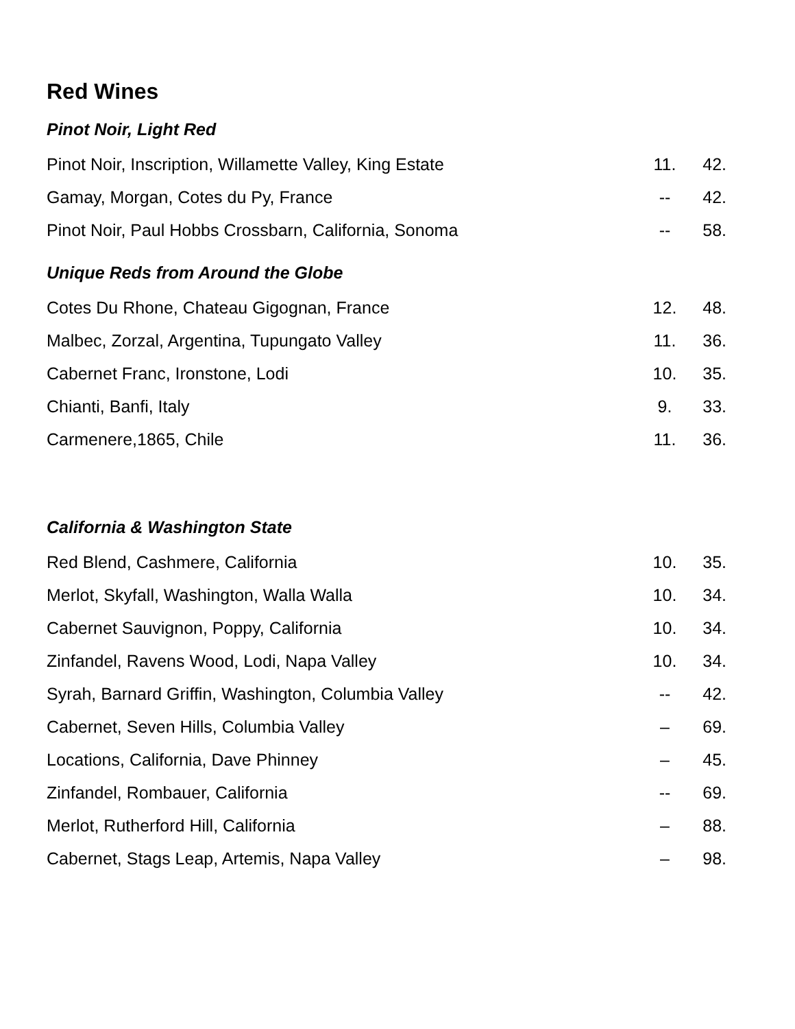Red Wines
Pinot Noir, Light Red
| Pinot Noir, Inscription, Willamette Valley, King Estate | 11. | 42. |
| Gamay, Morgan, Cotes du Py, France | -- | 42. |
| Pinot Noir, Paul Hobbs Crossbarn, California, Sonoma | -- | 58. |
Unique Reds from Around the Globe
| Cotes Du Rhone, Chateau Gigognan, France | 12. | 48. |
| Malbec, Zorzal, Argentina, Tupungato Valley | 11. | 36. |
| Cabernet Franc, Ironstone, Lodi | 10. | 35. |
| Chianti, Banfi, Italy | 9. | 33. |
| Carmenere,1865, Chile | 11. | 36. |
California & Washington State
| Red Blend, Cashmere, California | 10. | 35. |
| Merlot, Skyfall, Washington, Walla Walla | 10. | 34. |
| Cabernet Sauvignon, Poppy, California | 10. | 34. |
| Zinfandel, Ravens Wood, Lodi, Napa Valley | 10. | 34. |
| Syrah, Barnard Griffin, Washington, Columbia Valley | -- | 42. |
| Cabernet, Seven Hills, Columbia Valley | – | 69. |
| Locations, California, Dave Phinney | – | 45. |
| Zinfandel, Rombauer, California | -- | 69. |
| Merlot, Rutherford Hill, California | – | 88. |
| Cabernet, Stags Leap, Artemis, Napa Valley | – | 98. |